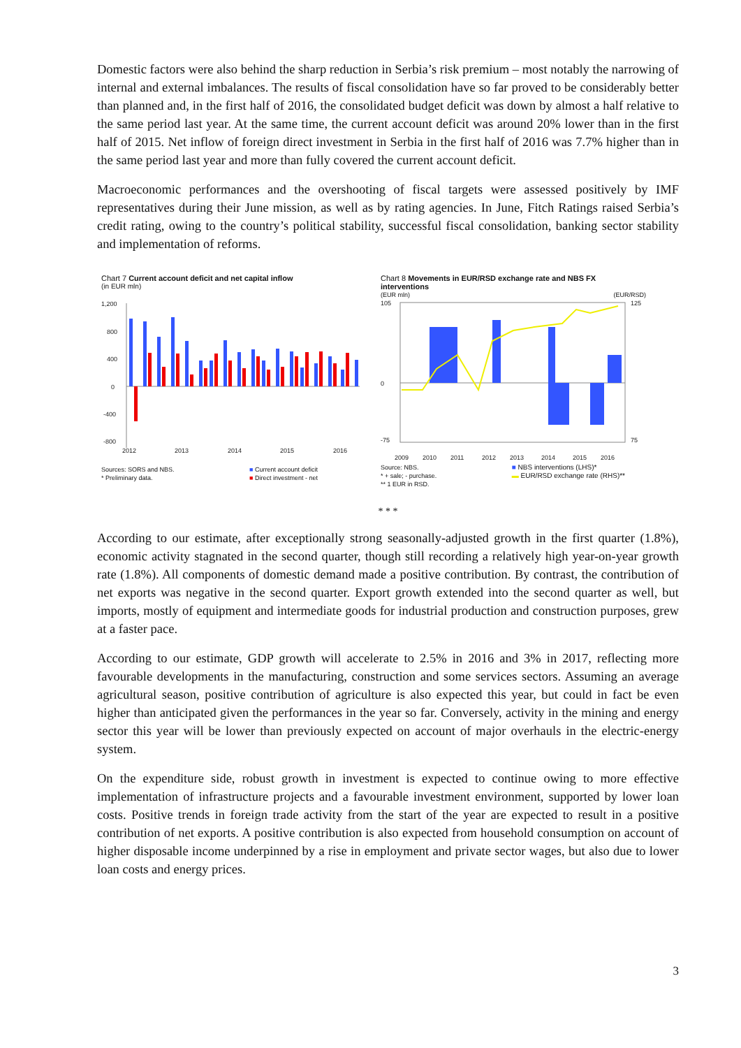Domestic factors were also behind the sharp reduction in Serbia’s risk premium – most notably the narrowing of internal and external imbalances. The results of fiscal consolidation have so far proved to be considerably better than planned and, in the first half of 2016, the consolidated budget deficit was down by almost a half relative to the same period last year. At the same time, the current account deficit was around 20% lower than in the first half of 2015. Net inflow of foreign direct investment in Serbia in the first half of 2016 was 7.7% higher than in the same period last year and more than fully covered the current account deficit.
Macroeconomic performances and the overshooting of fiscal targets were assessed positively by IMF representatives during their June mission, as well as by rating agencies. In June, Fitch Ratings raised Serbia’s credit rating, owing to the country’s political stability, successful fiscal consolidation, banking sector stability and implementation of reforms.
Chart 7 Current account deficit and net capital inflow
(in EUR mln)
1,200
800
400
0
-400
-800
2012
2013
2014
2015
2016
Sources: SORS and NBS.
* Preliminary data.
■ Current account deficit
■ Direct investment - net
Chart 8 Movements in EUR/RSD exchange rate and NBS FX interventions
(EUR mln) (EUR/RSD)
105
0
-75
125
75
2009
2010
2011
2012
2013
2014
2015
2016
Source: NBS.
* + sale; - purchase.
** 1 EUR in RSD.
■ NBS interventions (LHS)*
▬ EUR/RSD exchange rate (RHS)**
* * *
According to our estimate, after exceptionally strong seasonally-adjusted growth in the first quarter (1.8%), economic activity stagnated in the second quarter, though still recording a relatively high year-on-year growth rate (1.8%). All components of domestic demand made a positive contribution. By contrast, the contribution of net exports was negative in the second quarter. Export growth extended into the second quarter as well, but imports, mostly of equipment and intermediate goods for industrial production and construction purposes, grew at a faster pace.
According to our estimate, GDP growth will accelerate to 2.5% in 2016 and 3% in 2017, reflecting more favourable developments in the manufacturing, construction and some services sectors. Assuming an average agricultural season, positive contribution of agriculture is also expected this year, but could in fact be even higher than anticipated given the performances in the year so far. Conversely, activity in the mining and energy sector this year will be lower than previously expected on account of major overhauls in the electric-energy system.
On the expenditure side, robust growth in investment is expected to continue owing to more effective implementation of infrastructure projects and a favourable investment environment, supported by lower loan costs. Positive trends in foreign trade activity from the start of the year are expected to result in a positive contribution of net exports. A positive contribution is also expected from household consumption on account of higher disposable income underpinned by a rise in employment and private sector wages, but also due to lower loan costs and energy prices.
3